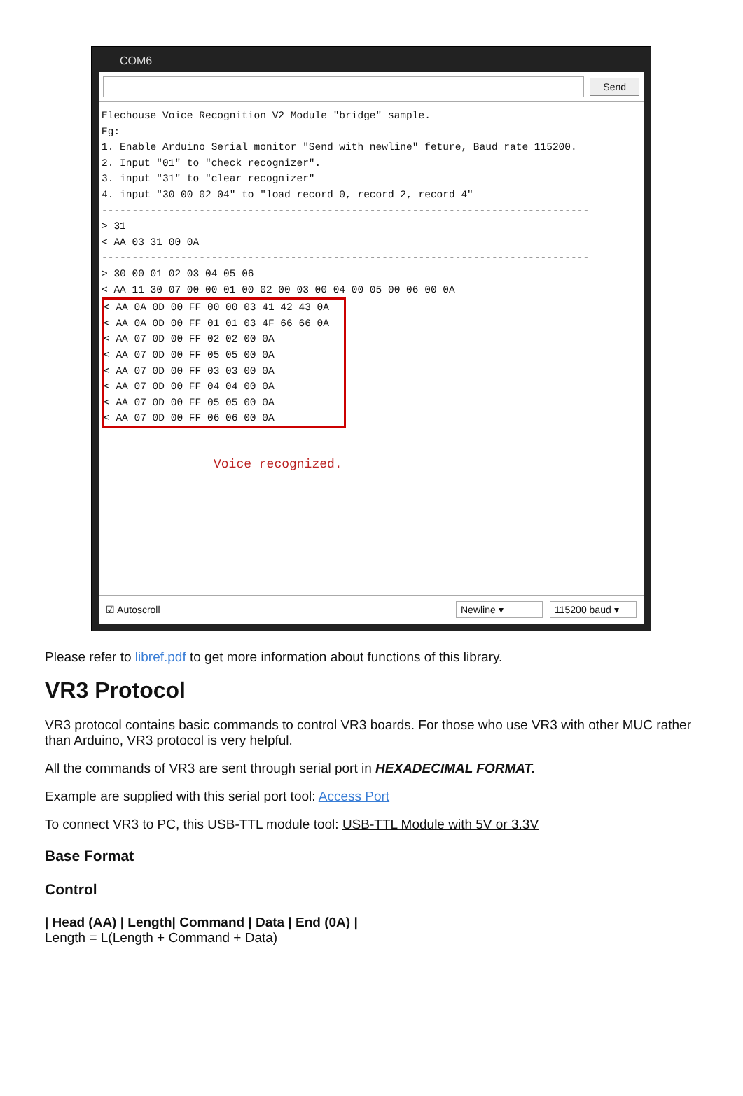COM6
Send
Elechouse Voice Recognition V2 Module "bridge" sample.
Eg:
1. Enable Arduino Serial monitor "Send with newline" feture, Baud rate 115200.
2. Input "01" to "check recognizer".
3. input "31" to "clear recognizer"
4. input "30 00 02 04" to "load record 0, record 2, record 4"
--------------------------------------------------------------------------------
> 31
< AA 03 31 00 0A
--------------------------------------------------------------------------------
> 30 00 01 02 03 04 05 06
< AA 11 30 07 00 00 01 00 02 00 03 00 04 00 05 00 06 00 0A
< AA 0A 0D 00 FF 00 00 03 41 42 43 0A
< AA 0A 0D 00 FF 01 01 03 4F 66 66 0A
< AA 07 0D 00 FF 02 02 00 0A
< AA 07 0D 00 FF 05 05 00 0A
< AA 07 0D 00 FF 03 03 00 0A
< AA 07 0D 00 FF 04 04 00 0A
< AA 07 0D 00 FF 05 05 00 0A
< AA 07 0D 00 FF 06 06 00 0A Voice recognized.
☑ Autoscroll Newline ▾ 115200 baud ▾
Please refer to libref.pdf to get more information about functions of this library.
VR3 Protocol
VR3 protocol contains basic commands to control VR3 boards. For those who use VR3 with other MUC rather than Arduino, VR3 protocol is very helpful.
All the commands of VR3 are sent through serial port in HEXADECIMAL FORMAT.
Example are supplied with this serial port tool: Access Port
To connect VR3 to PC, this USB-TTL module tool: USB-TTL Module with 5V or 3.3V
Base Format
Control
| Head (AA) | Length| Command | Data | End (0A) |
Length = L(Length + Command + Data)